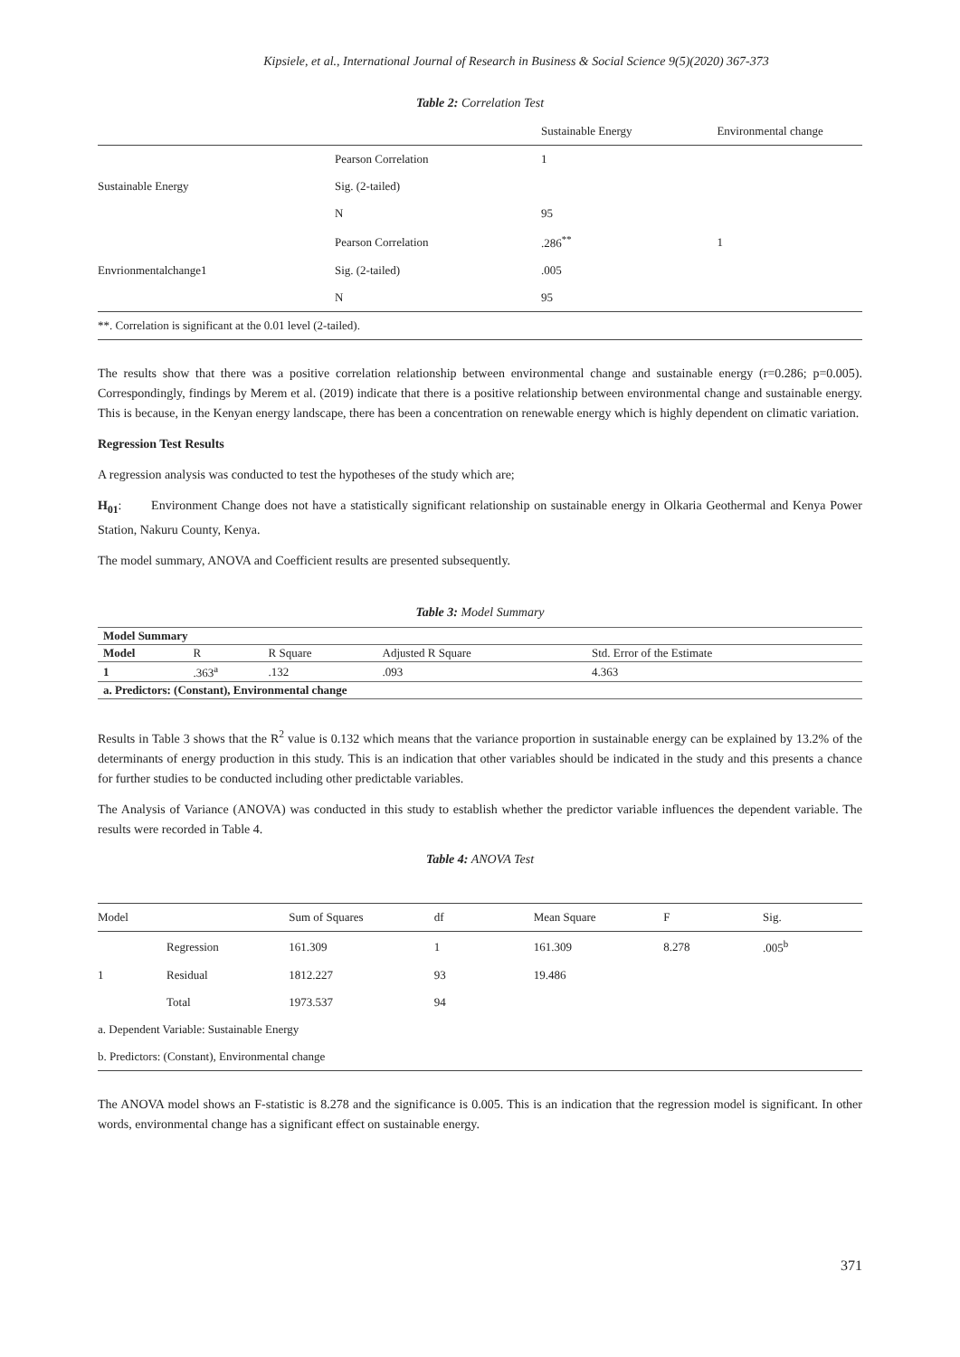Kipsiele, et al., International Journal of Research in Business & Social Science 9(5)(2020) 367-373
Table 2: Correlation Test
| | | Sustainable Energy | Environmental change |
| | Pearson Correlation | 1 | |
| Sustainable Energy | Sig. (2-tailed) | | |
| | N | 95 | |
| | Pearson Correlation | .286<sup>**</sup> | 1 |
| Envrionmentalchange1 | Sig. (2-tailed) | .005 | |
| | N | 95 | |
| **. Correlation is significant at the 0.01 level (2-tailed). | | | |
The results show that there was a positive correlation relationship between environmental change and sustainable energy (r=0.286; p=0.005). Correspondingly, findings by Merem et al. (2019) indicate that there is a positive relationship between environmental change and sustainable energy. This is because, in the Kenyan energy landscape, there has been a concentration on renewable energy which is highly dependent on climatic variation.
Regression Test Results
A regression analysis was conducted to test the hypotheses of the study which are;
H<sub>01</sub>: Environment Change does not have a statistically significant relationship on sustainable energy in Olkaria Geothermal and Kenya Power Station, Nakuru County, Kenya.
The model summary, ANOVA and Coefficient results are presented subsequently.
Table 3: Model Summary
| Model Summary | | | | |
| Model | R | R Square | Adjusted R Square | Std. Error of the Estimate |
| 1 | .363<sup>a</sup> | .132 | .093 | 4.363 |
| a. Predictors: (Constant), Environmental change | | | | |
Results in Table 3 shows that the R<sup>2</sup> value is 0.132 which means that the variance proportion in sustainable energy can be explained by 13.2% of the determinants of energy production in this study. This is an indication that other variables should be indicated in the study and this presents a chance for further studies to be conducted including other predictable variables.
The Analysis of Variance (ANOVA) was conducted in this study to establish whether the predictor variable influences the dependent variable. The results were recorded in Table 4.
Table 4: ANOVA Test
| Model | | Sum of Squares | df | Mean Square | F | Sig. |
| | Regression | 161.309 | 1 | 161.309 | 8.278 | .005<sup>b</sup> |
| 1 | Residual | 1812.227 | 93 | 19.486 | | |
| | Total | 1973.537 | 94 | | | |
| a. Dependent Variable: Sustainable Energy | | | | | | |
| b. Predictors: (Constant), Environmental change | | | | | | |
The ANOVA model shows an F-statistic is 8.278 and the significance is 0.005. This is an indication that the regression model is significant. In other words, environmental change has a significant effect on sustainable energy.
371